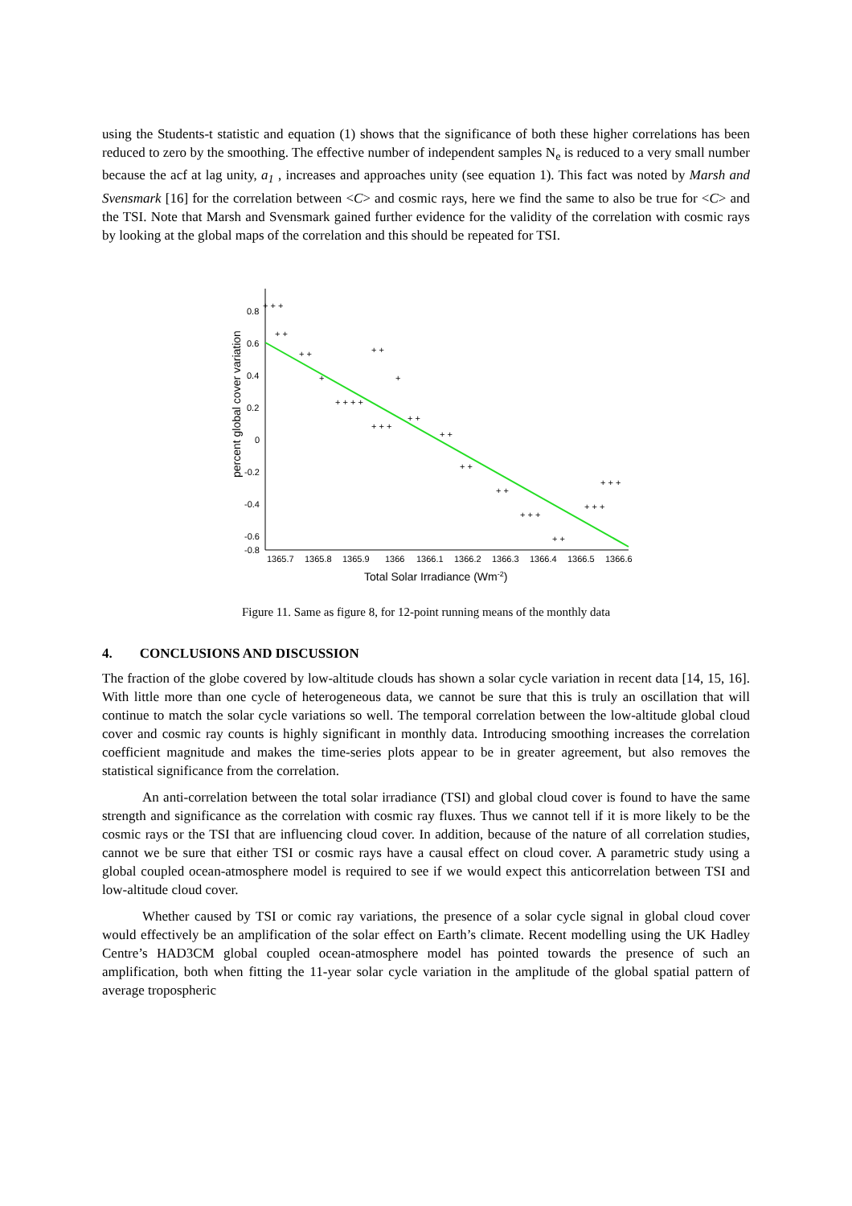using the Students-t statistic and equation (1) shows that the significance of both these higher correlations has been reduced to zero by the smoothing. The effective number of independent samples N<sub>e</sub> is reduced to a very small number because the acf at lag unity, a<sub>1</sub> , increases and approaches unity (see equation 1). This fact was noted by Marsh and Svensmark [16] for the correlation between <C> and cosmic rays, here we find the same to also be true for <C> and the TSI. Note that Marsh and Svensmark gained further evidence for the validity of the correlation with cosmic rays by looking at the global maps of the correlation and this should be repeated for TSI.
0.8
0.6
0.4
0.2
0
-0.2
-0.4
-0.6
-0.8
1365.7
1365.8
1365.9
1366
1366.1
1366.2
1366.3
1366.4
1366.5
1366.6
Total Solar Irradiance (Wm-2)
percent global cover variation
+ + +
+ +
+ +
+
+ + + +
+ +
+
+ + +
+ +
+ +
+ +
+ +
+ + +
+ +
+ + +
+ + +
Figure 11. Same as figure 8, for 12-point running means of the monthly data
4. CONCLUSIONS AND DISCUSSION
The fraction of the globe covered by low-altitude clouds has shown a solar cycle variation in recent data [14, 15, 16]. With little more than one cycle of heterogeneous data, we cannot be sure that this is truly an oscillation that will continue to match the solar cycle variations so well. The temporal correlation between the low-altitude global cloud cover and cosmic ray counts is highly significant in monthly data. Introducing smoothing increases the correlation coefficient magnitude and makes the time-series plots appear to be in greater agreement, but also removes the statistical significance from the correlation.
An anti-correlation between the total solar irradiance (TSI) and global cloud cover is found to have the same strength and significance as the correlation with cosmic ray fluxes. Thus we cannot tell if it is more likely to be the cosmic rays or the TSI that are influencing cloud cover. In addition, because of the nature of all correlation studies, cannot we be sure that either TSI or cosmic rays have a causal effect on cloud cover. A parametric study using a global coupled ocean-atmosphere model is required to see if we would expect this anticorrelation between TSI and low-altitude cloud cover.
Whether caused by TSI or comic ray variations, the presence of a solar cycle signal in global cloud cover would effectively be an amplification of the solar effect on Earth’s climate. Recent modelling using the UK Hadley Centre’s HAD3CM global coupled ocean-atmosphere model has pointed towards the presence of such an amplification, both when fitting the 11-year solar cycle variation in the amplitude of the global spatial pattern of average tropospheric